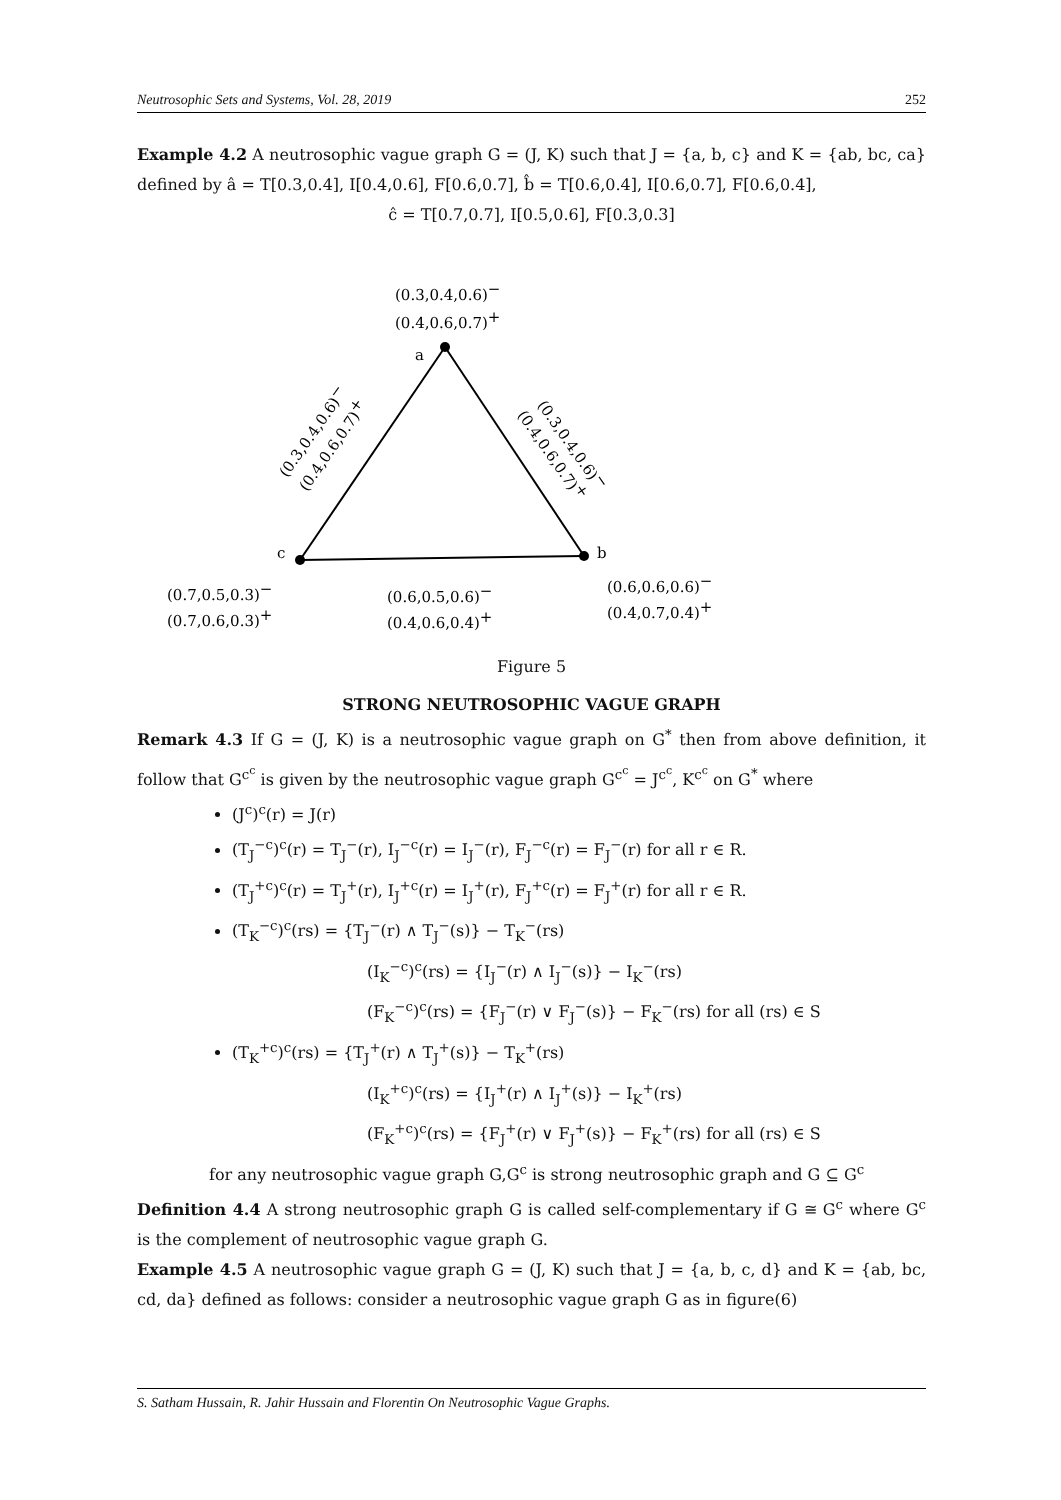Neutrosophic Sets and Systems, Vol. 28, 2019 252
Example 4.2 A neutrosophic vague graph G = (J, K) such that J = {a, b, c} and K = {ab, bc, ca} defined by â = T[0.3,0.4], I[0.4,0.6], F[0.6,0.7], b̂ = T[0.6,0.4], I[0.6,0.7], F[0.6,0.4],
ĉ = T[0.7,0.7], I[0.5,0.6], F[0.3,0.3]
(0.3,0.4,0.6)−
(0.4,0.6,0.7)+
a
(0.3,0.4,0.6)−
(0.4,0.6,0.7)+
(0.3,0.4,0.6)−
(0.4,0.6,0.7)+
c
b
(0.7,0.5,0.3)−
(0.7,0.6,0.3)+
(0.6,0.5,0.6)−
(0.4,0.6,0.4)+
(0.6,0.6,0.6)−
(0.4,0.7,0.4)+
Figure 5
STRONG NEUTROSOPHIC VAGUE GRAPH
Remark 4.3 If G = (J, K) is a neutrosophic vague graph on G<sup>*</sup> then from above definition, it follow that G<sup>c<sup>c</sup></sup> is given by the neutrosophic vague graph G<sup>c<sup>c</sup></sup> = J<sup>c<sup>c</sup></sup>, K<sup>c<sup>c</sup></sup> on G<sup>*</sup> where
(J<sup>c</sup>)<sup>c</sup>(r) = J(r)
(T<sub>J</sub><sup>−c</sup>)<sup>c</sup>(r) = T<sub>J</sub><sup>−</sup>(r), I<sub>J</sub><sup>−c</sup>(r) = I<sub>J</sub><sup>−</sup>(r), F<sub>J</sub><sup>−c</sup>(r) = F<sub>J</sub><sup>−</sup>(r) for all r ∈ R.
(T<sub>J</sub><sup>+c</sup>)<sup>c</sup>(r) = T<sub>J</sub><sup>+</sup>(r), I<sub>J</sub><sup>+c</sup>(r) = I<sub>J</sub><sup>+</sup>(r), F<sub>J</sub><sup>+c</sup>(r) = F<sub>J</sub><sup>+</sup>(r) for all r ∈ R.
(T<sub>K</sub><sup>−c</sup>)<sup>c</sup>(rs) = {T<sub>J</sub><sup>−</sup>(r) ∧ T<sub>J</sub><sup>−</sup>(s)} − T<sub>K</sub><sup>−</sup>(rs)
(I<sub>K</sub><sup>−c</sup>)<sup>c</sup>(rs) = {I<sub>J</sub><sup>−</sup>(r) ∧ I<sub>J</sub><sup>−</sup>(s)} − I<sub>K</sub><sup>−</sup>(rs)
(F<sub>K</sub><sup>−c</sup>)<sup>c</sup>(rs) = {F<sub>J</sub><sup>−</sup>(r) ∨ F<sub>J</sub><sup>−</sup>(s)} − F<sub>K</sub><sup>−</sup>(rs) for all (rs) ∈ S
(T<sub>K</sub><sup>+c</sup>)<sup>c</sup>(rs) = {T<sub>J</sub><sup>+</sup>(r) ∧ T<sub>J</sub><sup>+</sup>(s)} − T<sub>K</sub><sup>+</sup>(rs)
(I<sub>K</sub><sup>+c</sup>)<sup>c</sup>(rs) = {I<sub>J</sub><sup>+</sup>(r) ∧ I<sub>J</sub><sup>+</sup>(s)} − I<sub>K</sub><sup>+</sup>(rs)
(F<sub>K</sub><sup>+c</sup>)<sup>c</sup>(rs) = {F<sub>J</sub><sup>+</sup>(r) ∨ F<sub>J</sub><sup>+</sup>(s)} − F<sub>K</sub><sup>+</sup>(rs) for all (rs) ∈ S
for any neutrosophic vague graph G,G<sup>c</sup> is strong neutrosophic graph and G ⊆ G<sup>c</sup>
Definition 4.4 A strong neutrosophic graph G is called self-complementary if G ≅ G<sup>c</sup> where G<sup>c</sup> is the complement of neutrosophic vague graph G.
Example 4.5 A neutrosophic vague graph G = (J, K) such that J = {a, b, c, d} and K = {ab, bc, cd, da} defined as follows: consider a neutrosophic vague graph G as in figure(6)
S. Satham Hussain, R. Jahir Hussain and Florentin On Neutrosophic Vague Graphs.